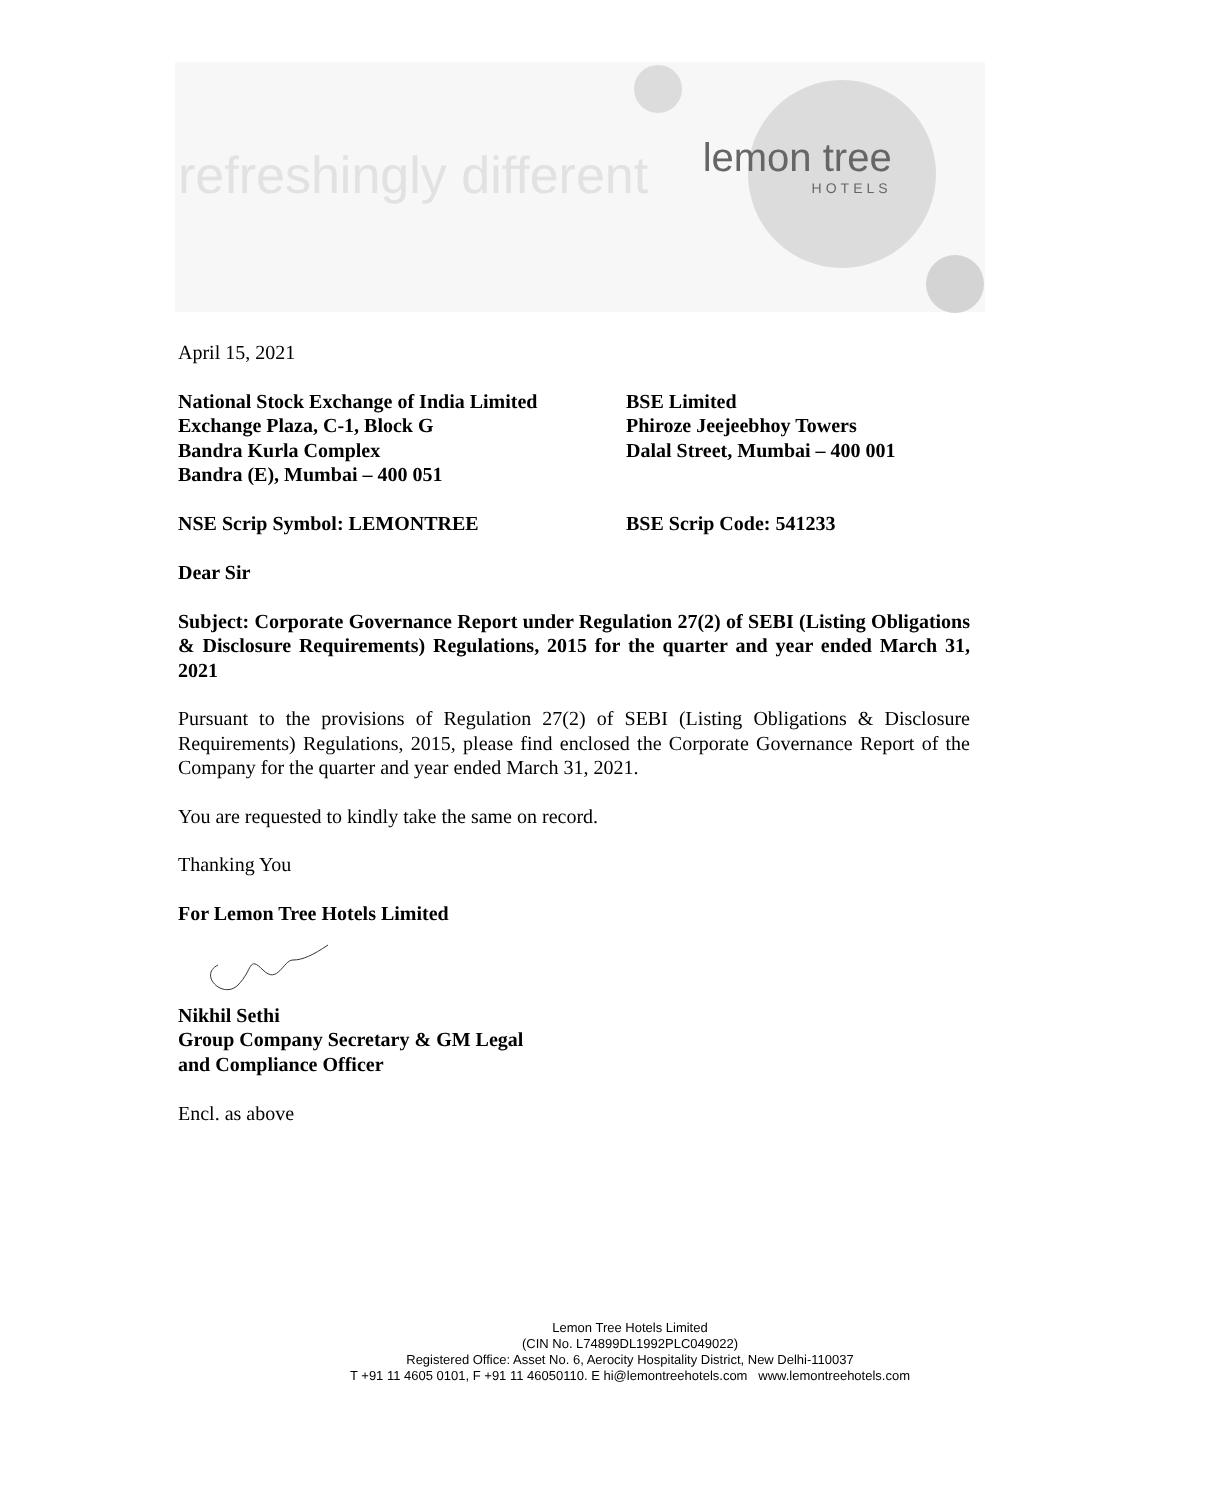refreshingly different lemon tree HOTELS
April 15, 2021
National Stock Exchange of India Limited
Exchange Plaza, C-1, Block G
Bandra Kurla Complex
Bandra (E), Mumbai – 400 051
BSE Limited
Phiroze Jeejeebhoy Towers
Dalal Street, Mumbai – 400 001
NSE Scrip Symbol: LEMONTREE BSE Scrip Code: 541233
Dear Sir
Subject: Corporate Governance Report under Regulation 27(2) of SEBI (Listing Obligations & Disclosure Requirements) Regulations, 2015 for the quarter and year ended March 31, 2021
Pursuant to the provisions of Regulation 27(2) of SEBI (Listing Obligations & Disclosure Requirements) Regulations, 2015, please find enclosed the Corporate Governance Report of the Company for the quarter and year ended March 31, 2021.
You are requested to kindly take the same on record.
Thanking You
For Lemon Tree Hotels Limited
Nikhil Sethi
Group Company Secretary & GM Legal
and Compliance Officer
Encl. as above
Lemon Tree Hotels Limited
(CIN No. L74899DL1992PLC049022)
Registered Office: Asset No. 6, Aerocity Hospitality District, New Delhi-110037
T +91 11 4605 0101, F +91 11 46050110. E hi@lemontreehotels.com www.lemontreehotels.com